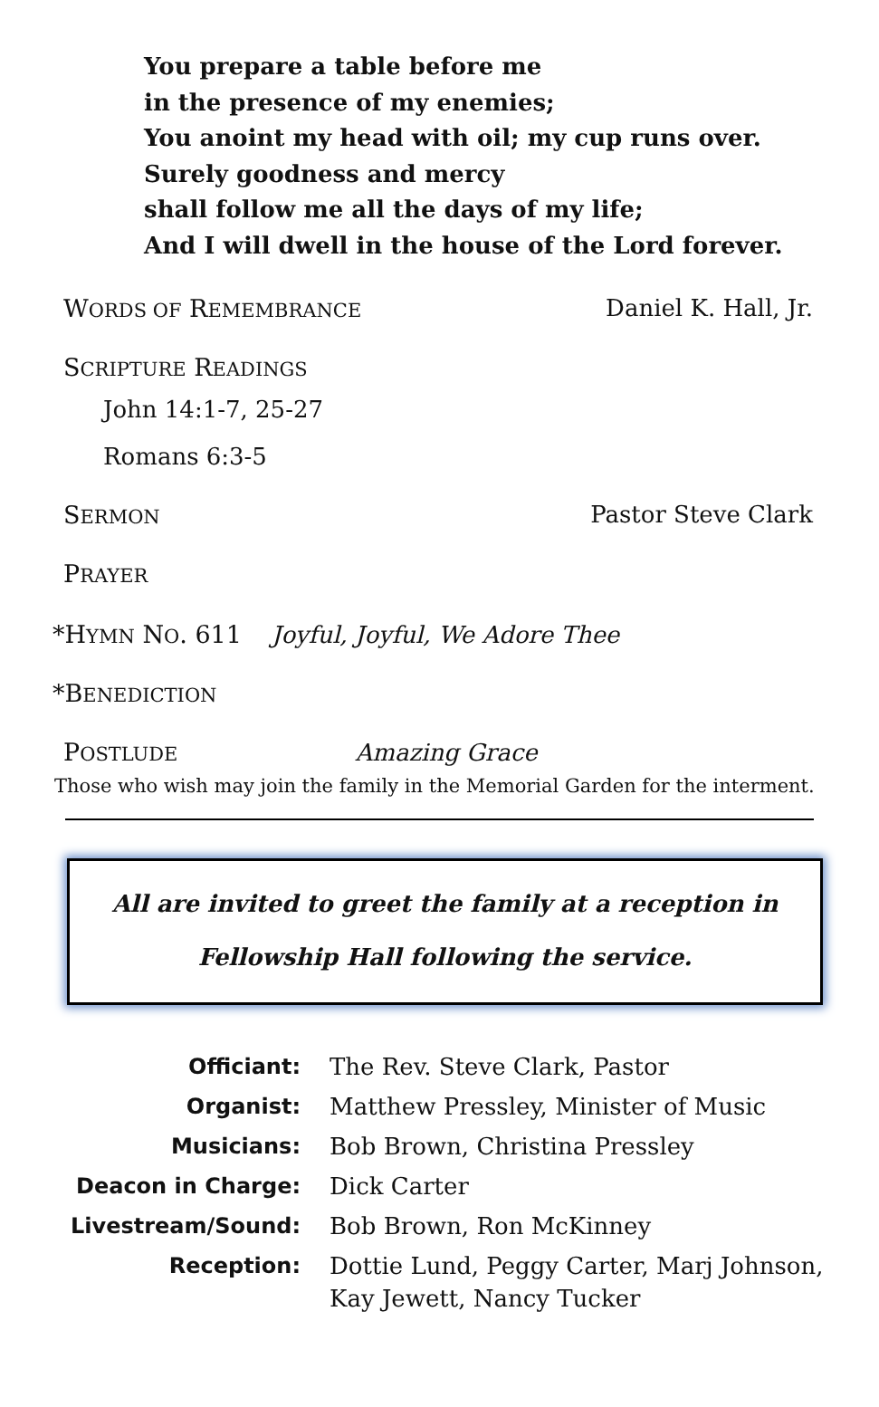You prepare a table before me
in the presence of my enemies;
You anoint my head with oil; my cup runs over.
Surely goodness and mercy
shall follow me all the days of my life;
And I will dwell in the house of the Lord forever.
WORDS OF REMEMBRANCE Daniel K. Hall, Jr.
SCRIPTURE READINGS
John 14:1-7, 25-27
Romans 6:3-5
SERMON Pastor Steve Clark
PRAYER
*HYMN NO. 611 Joyful, Joyful, We Adore Thee
*BENEDICTION
POSTLUDE Amazing Grace
Those who wish may join the family in the Memorial Garden for the interment.
All are invited to greet the family at a reception in
Fellowship Hall following the service.
| Officiant: | The Rev. Steve Clark, Pastor |
| Organist: | Matthew Pressley, Minister of Music |
| Musicians: | Bob Brown, Christina Pressley |
| Deacon in Charge: | Dick Carter |
| Livestream/Sound: | Bob Brown, Ron McKinney |
| Reception: | Dottie Lund, Peggy Carter, Marj Johnson, Kay Jewett, Nancy Tucker |